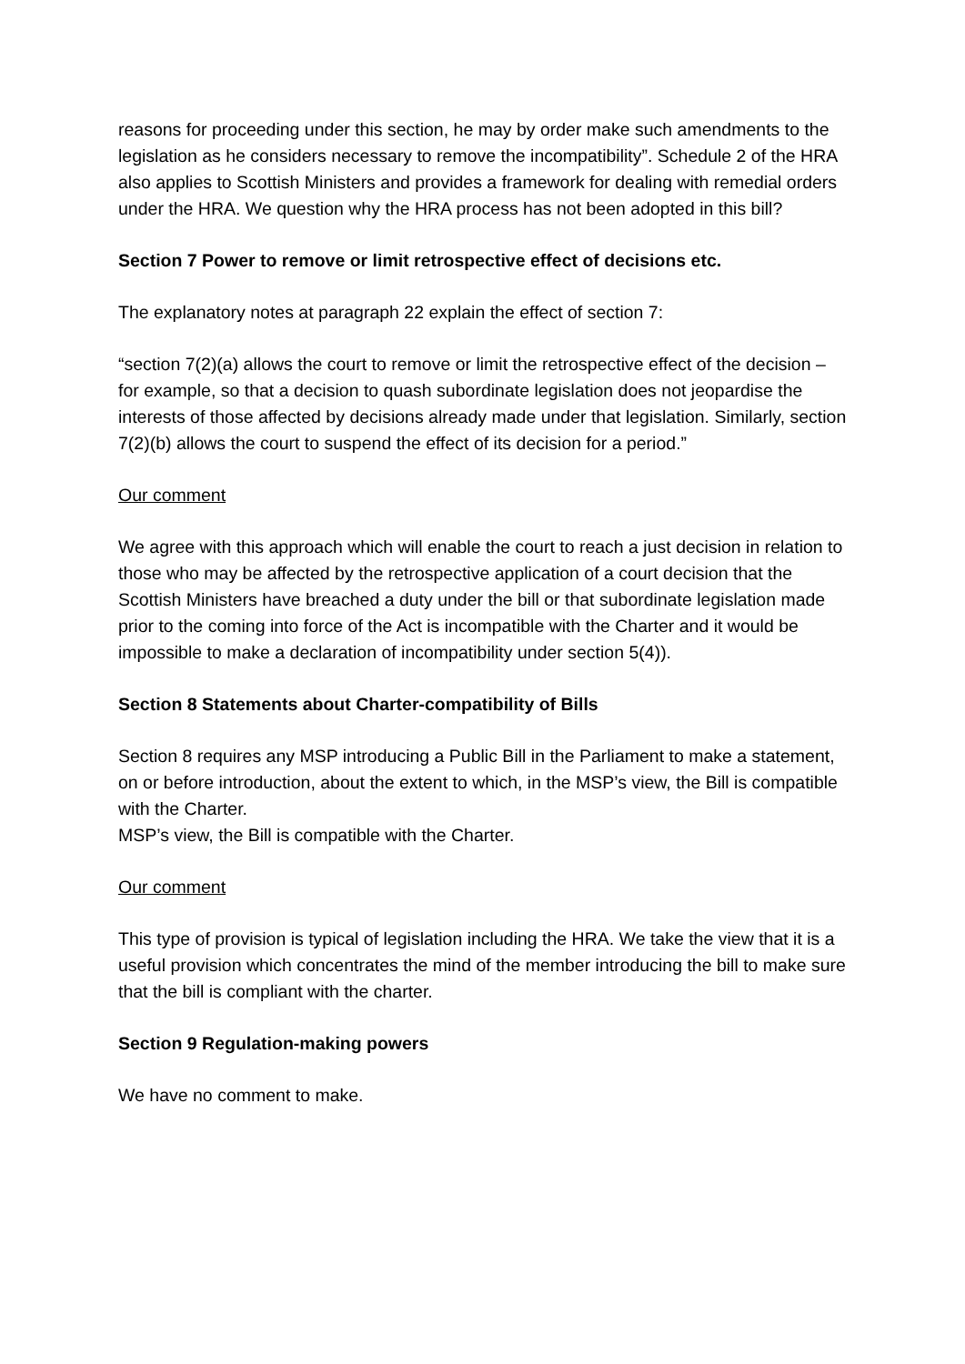reasons for proceeding under this section, he may by order make such amendments to the legislation as he considers necessary to remove the incompatibility”. Schedule 2 of the HRA also applies to Scottish Ministers and provides a framework for dealing with remedial orders under the HRA. We question why the HRA process has not been adopted in this bill?
Section 7 Power to remove or limit retrospective effect of decisions etc.
The explanatory notes at paragraph 22 explain the effect of section 7:
“section 7(2)(a) allows the court to remove or limit the retrospective effect of the decision – for example, so that a decision to quash subordinate legislation does not jeopardise the interests of those affected by decisions already made under that legislation. Similarly, section 7(2)(b) allows the court to suspend the effect of its decision for a period.”
Our comment
We agree with this approach which will enable the court to reach a just decision in relation to those who may be affected by the retrospective application of a court decision that the Scottish Ministers have breached a duty under the bill or that subordinate legislation made prior to the coming into force of the Act is incompatible with the Charter and it would be impossible to make a declaration of incompatibility under section 5(4)).
Section 8 Statements about Charter-compatibility of Bills
Section 8 requires any MSP introducing a Public Bill in the Parliament to make a statement, on or before introduction, about the extent to which, in the MSP’s view, the Bill is compatible with the Charter.
MSP’s view, the Bill is compatible with the Charter.
Our comment
This type of provision is typical of legislation including the HRA. We take the view that it is a useful provision which concentrates the mind of the member introducing the bill to make sure that the bill is compliant with the charter.
Section 9 Regulation-making powers
We have no comment to make.